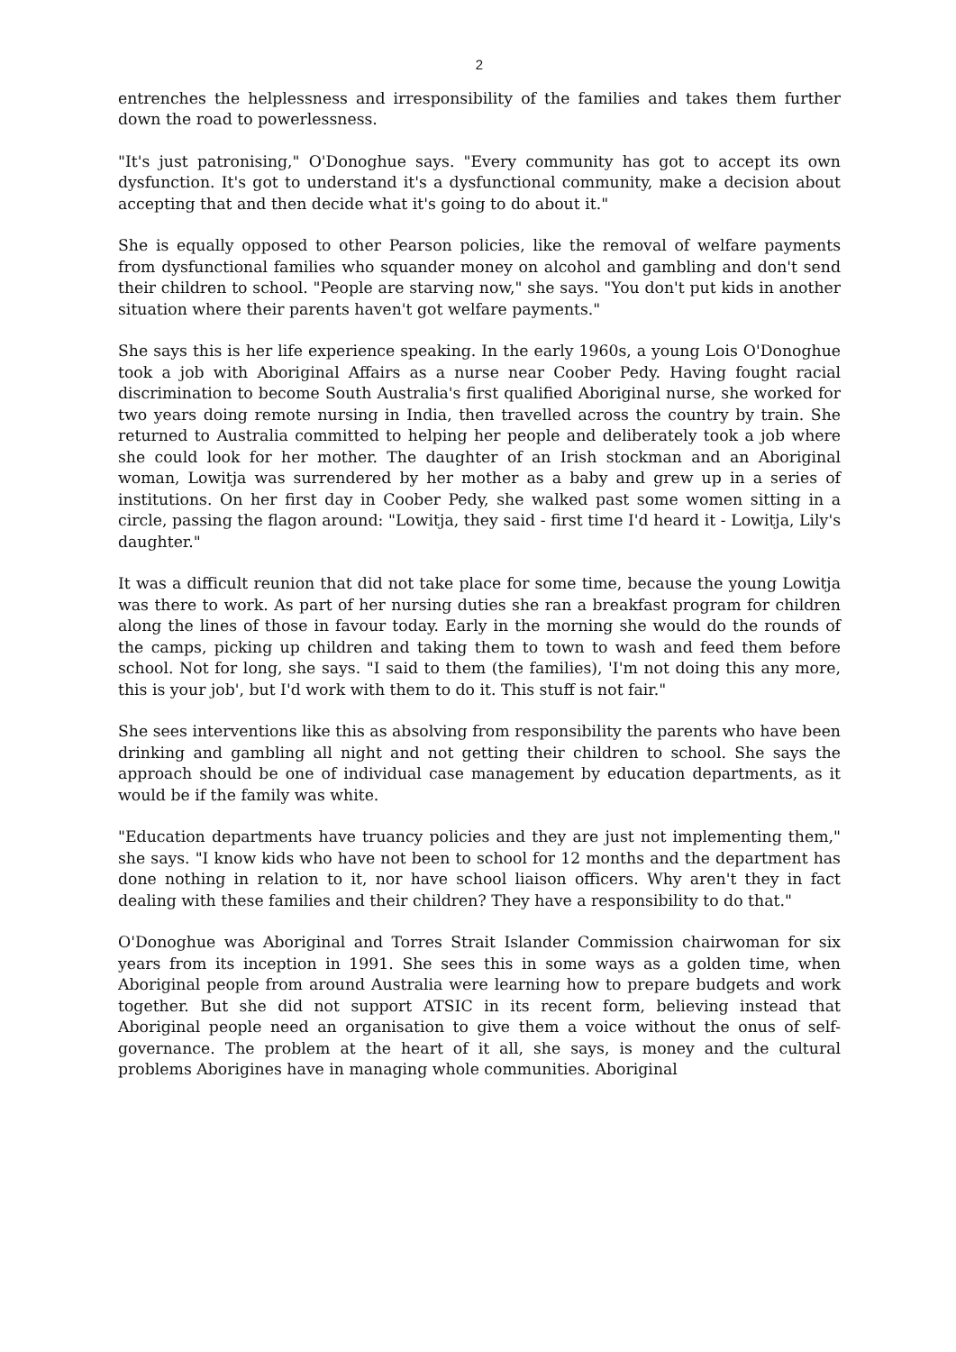2
entrenches the helplessness and irresponsibility of the families and takes them further down the road to powerlessness.
"It's just patronising," O'Donoghue says. "Every community has got to accept its own dysfunction. It's got to understand it's a dysfunctional community, make a decision about accepting that and then decide what it's going to do about it."
She is equally opposed to other Pearson policies, like the removal of welfare payments from dysfunctional families who squander money on alcohol and gambling and don't send their children to school. "People are starving now," she says. "You don't put kids in another situation where their parents haven't got welfare payments."
She says this is her life experience speaking. In the early 1960s, a young Lois O'Donoghue took a job with Aboriginal Affairs as a nurse near Coober Pedy. Having fought racial discrimination to become South Australia's first qualified Aboriginal nurse, she worked for two years doing remote nursing in India, then travelled across the country by train. She returned to Australia committed to helping her people and deliberately took a job where she could look for her mother. The daughter of an Irish stockman and an Aboriginal woman, Lowitja was surrendered by her mother as a baby and grew up in a series of institutions. On her first day in Coober Pedy, she walked past some women sitting in a circle, passing the flagon around: "Lowitja, they said - first time I'd heard it - Lowitja, Lily's daughter."
It was a difficult reunion that did not take place for some time, because the young Lowitja was there to work. As part of her nursing duties she ran a breakfast program for children along the lines of those in favour today. Early in the morning she would do the rounds of the camps, picking up children and taking them to town to wash and feed them before school. Not for long, she says. "I said to them (the families), 'I'm not doing this any more, this is your job', but I'd work with them to do it. This stuff is not fair."
She sees interventions like this as absolving from responsibility the parents who have been drinking and gambling all night and not getting their children to school. She says the approach should be one of individual case management by education departments, as it would be if the family was white.
"Education departments have truancy policies and they are just not implementing them," she says. "I know kids who have not been to school for 12 months and the department has done nothing in relation to it, nor have school liaison officers. Why aren't they in fact dealing with these families and their children? They have a responsibility to do that."
O'Donoghue was Aboriginal and Torres Strait Islander Commission chairwoman for six years from its inception in 1991. She sees this in some ways as a golden time, when Aboriginal people from around Australia were learning how to prepare budgets and work together. But she did not support ATSIC in its recent form, believing instead that Aboriginal people need an organisation to give them a voice without the onus of self-governance. The problem at the heart of it all, she says, is money and the cultural problems Aborigines have in managing whole communities. Aboriginal